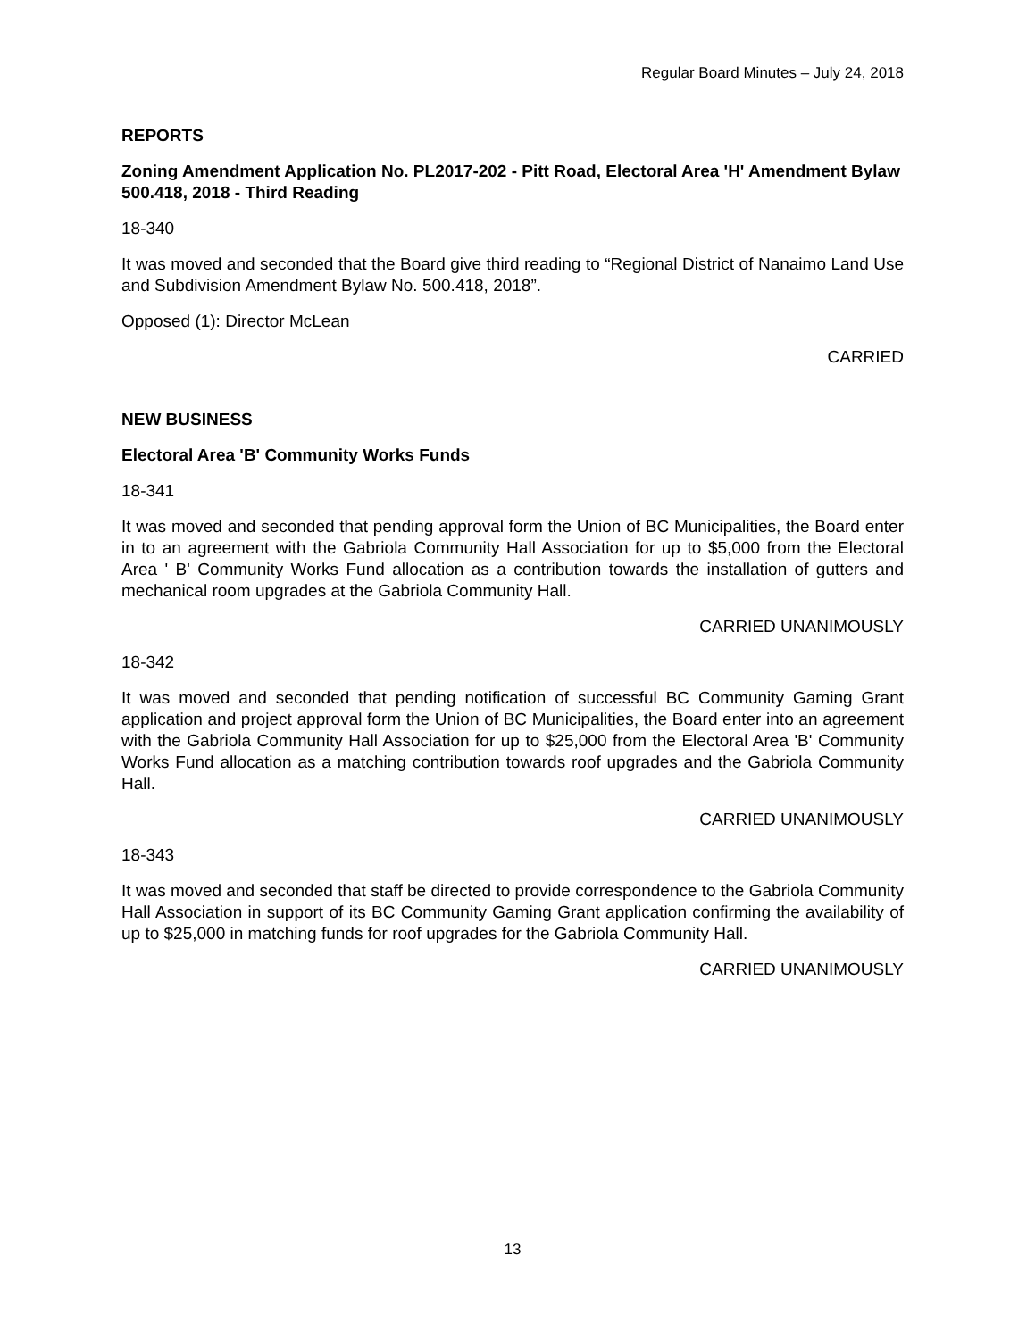Regular Board Minutes – July 24, 2018
REPORTS
Zoning Amendment Application No. PL2017-202 - Pitt Road, Electoral Area 'H' Amendment Bylaw 500.418, 2018 - Third Reading
18-340
It was moved and seconded that the Board give third reading to “Regional District of Nanaimo Land Use and Subdivision Amendment Bylaw No. 500.418, 2018”.
Opposed (1): Director McLean
CARRIED
NEW BUSINESS
Electoral Area 'B' Community Works Funds
18-341
It was moved and seconded that pending approval form the Union of BC Municipalities, the Board enter in to an agreement with the Gabriola Community Hall Association for up to $5,000 from the Electoral Area ' B' Community Works Fund allocation as a contribution towards the installation of gutters and mechanical room upgrades at the Gabriola Community Hall.
CARRIED UNANIMOUSLY
18-342
It was moved and seconded that pending notification of successful BC Community Gaming Grant application and project approval form the Union of BC Municipalities, the Board enter into an agreement with the Gabriola Community Hall Association for up to $25,000 from the Electoral Area 'B' Community Works Fund allocation as a matching contribution towards roof upgrades and the Gabriola Community Hall.
CARRIED UNANIMOUSLY
18-343
It was moved and seconded that staff be directed to provide correspondence to the Gabriola Community Hall Association in support of its BC Community Gaming Grant application confirming the availability of up to $25,000 in matching funds for roof upgrades for the Gabriola Community Hall.
CARRIED UNANIMOUSLY
13